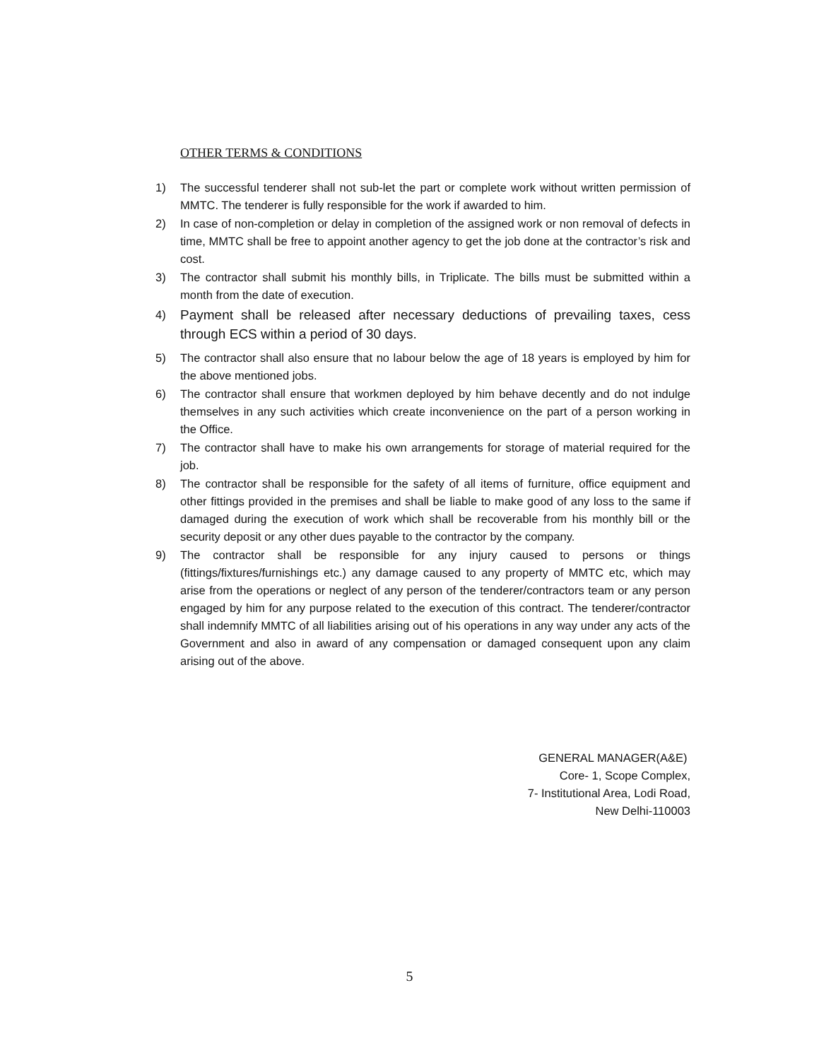OTHER TERMS & CONDITIONS
1) The successful tenderer shall not sub-let the part or complete work without written permission of MMTC. The tenderer is fully responsible for the work if awarded to him.
2) In case of non-completion or delay in completion of the assigned work or non removal of defects in time, MMTC shall be free to appoint another agency to get the job done at the contractor’s risk and cost.
3) The contractor shall submit his monthly bills, in Triplicate. The bills must be submitted within a month from the date of execution.
4) Payment shall be released after necessary deductions of prevailing taxes, cess through ECS within a period of 30 days.
5) The contractor shall also ensure that no labour below the age of 18 years is employed by him for the above mentioned jobs.
6) The contractor shall ensure that workmen deployed by him behave decently and do not indulge themselves in any such activities which create inconvenience on the part of a person working in the Office.
7) The contractor shall have to make his own arrangements for storage of material required for the job.
8) The contractor shall be responsible for the safety of all items of furniture, office equipment and other fittings provided in the premises and shall be liable to make good of any loss to the same if damaged during the execution of work which shall be recoverable from his monthly bill or the security deposit or any other dues payable to the contractor by the company.
9) The contractor shall be responsible for any injury caused to persons or things (fittings/fixtures/furnishings etc.) any damage caused to any property of MMTC etc, which may arise from the operations or neglect of any person of the tenderer/contractors team or any person engaged by him for any purpose related to the execution of this contract. The tenderer/contractor shall indemnify MMTC of all liabilities arising out of his operations in any way under any acts of the Government and also in award of any compensation or damaged consequent upon any claim arising out of the above.
GENERAL MANAGER(A&E)
Core- 1, Scope Complex,
7- Institutional Area, Lodi Road,
New Delhi-110003
5